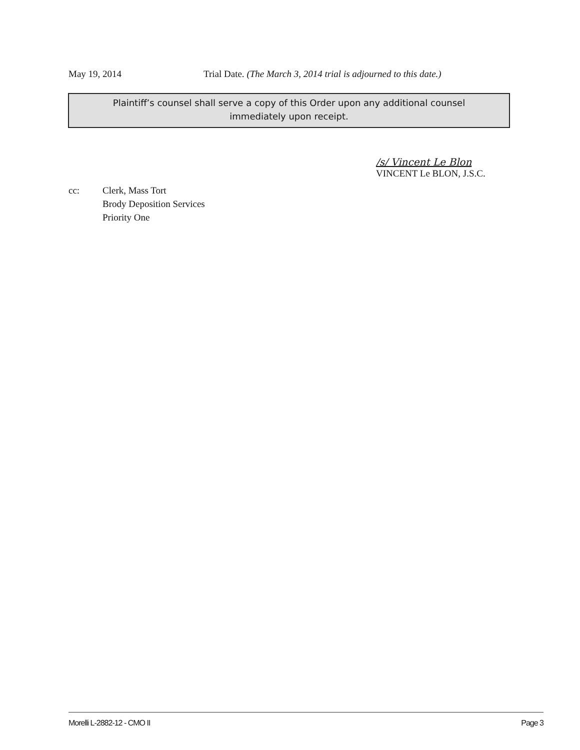May 19, 2014 Trial Date. (The March 3, 2014 trial is adjourned to this date.)
Plaintiff’s counsel shall serve a copy of this Order upon any additional counsel
immediately upon receipt.
/s/ Vincent Le Blon
VINCENT Le BLON, J.S.C.
cc: Clerk, Mass Tort
Brody Deposition Services
Priority One
Morelli L-2882-12 - CMO II Page 3